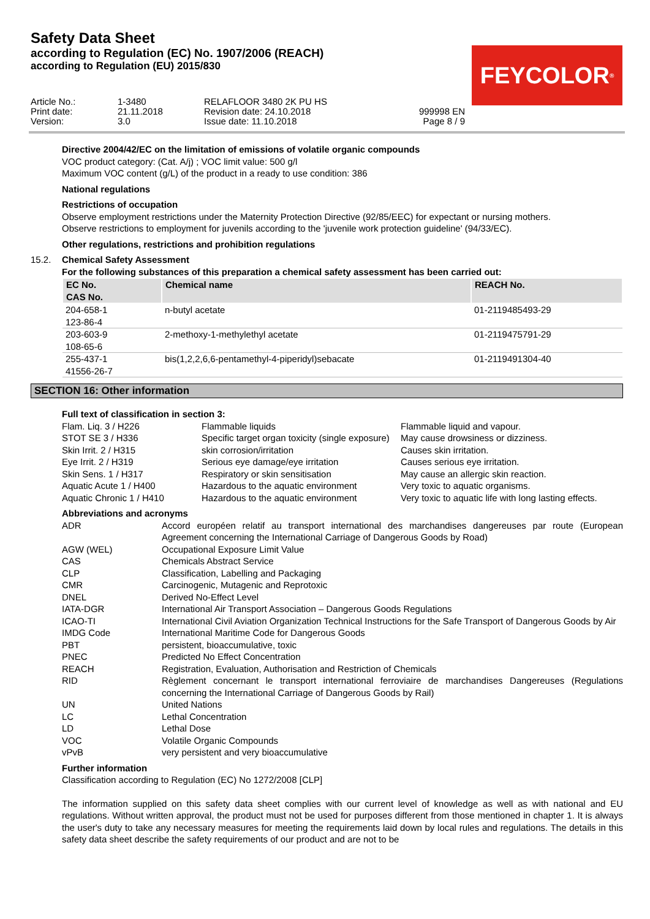Safety Data Sheet
according to Regulation (EC) No. 1907/2006 (REACH)
according to Regulation (EU) 2015/830
FEYCOLOR<sup>®</sup>
Article No.: 1-3480 RELAFLOOR 3480 2K PU HS Print date: 21.11.2018 Revision date: 24.10.2018 999998 EN Version: 3.0 Issue date: 11.10.2018 Page 8 / 9
Directive 2004/42/EC on the limitation of emissions of volatile organic compounds
VOC product category: (Cat. A/j) ; VOC limit value: 500 g/l
Maximum VOC content (g/L) of the product in a ready to use condition: 386
National regulations
Restrictions of occupation
Observe employment restrictions under the Maternity Protection Directive (92/85/EEC) for expectant or nursing mothers.
Observe restrictions to employment for juvenils according to the 'juvenile work protection guideline' (94/33/EC).
Other regulations, restrictions and prohibition regulations
15.2. Chemical Safety Assessment
For the following substances of this preparation a chemical safety assessment has been carried out:
| EC No. CAS No. | Chemical name | REACH No. |
| --- | --- | --- |
| 204-658-1 123-86-4 | n-butyl acetate | 01-2119485493-29 |
| 203-603-9 108-65-6 | 2-methoxy-1-methylethyl acetate | 01-2119475791-29 |
| 255-437-1 41556-26-7 | bis(1,2,2,6,6-pentamethyl-4-piperidyl)sebacate | 01-2119491304-40 |
SECTION 16: Other information
Full text of classification in section 3:
| Flam. Liq. 3 / H226 | Flammable liquids | Flammable liquid and vapour. |
| STOT SE 3 / H336 | Specific target organ toxicity (single exposure) | May cause drowsiness or dizziness. |
| Skin Irrit. 2 / H315 | skin corrosion/irritation | Causes skin irritation. |
| Eye Irrit. 2 / H319 | Serious eye damage/eye irritation | Causes serious eye irritation. |
| Skin Sens. 1 / H317 | Respiratory or skin sensitisation | May cause an allergic skin reaction. |
| Aquatic Acute 1 / H400 | Hazardous to the aquatic environment | Very toxic to aquatic organisms. |
| Aquatic Chronic 1 / H410 | Hazardous to the aquatic environment | Very toxic to aquatic life with long lasting effects. |
Abbreviations and acronyms
| ADR | Accord européen relatif au transport international des marchandises dangereuses par route (European Agreement concerning the International Carriage of Dangerous Goods by Road) |
| AGW (WEL) | Occupational Exposure Limit Value |
| CAS | Chemicals Abstract Service |
| CLP | Classification, Labelling and Packaging |
| CMR | Carcinogenic, Mutagenic and Reprotoxic |
| DNEL | Derived No-Effect Level |
| IATA-DGR | International Air Transport Association – Dangerous Goods Regulations |
| ICAO-TI | International Civil Aviation Organization Technical Instructions for the Safe Transport of Dangerous Goods by Air |
| IMDG Code | International Maritime Code for Dangerous Goods |
| PBT | persistent, bioaccumulative, toxic |
| PNEC | Predicted No Effect Concentration |
| REACH | Registration, Evaluation, Authorisation and Restriction of Chemicals |
| RID | Règlement concernant le transport international ferroviaire de marchandises Dangereuses (Regulations concerning the International Carriage of Dangerous Goods by Rail) |
| UN | United Nations |
| LC | Lethal Concentration |
| LD | Lethal Dose |
| VOC | Volatile Organic Compounds |
| vPvB | very persistent and very bioaccumulative |
Further information
Classification according to Regulation (EC) No 1272/2008 [CLP]
The information supplied on this safety data sheet complies with our current level of knowledge as well as with national and EU regulations. Without written approval, the product must not be used for purposes different from those mentioned in chapter 1. It is always the user's duty to take any necessary measures for meeting the requirements laid down by local rules and regulations. The details in this safety data sheet describe the safety requirements of our product and are not to be